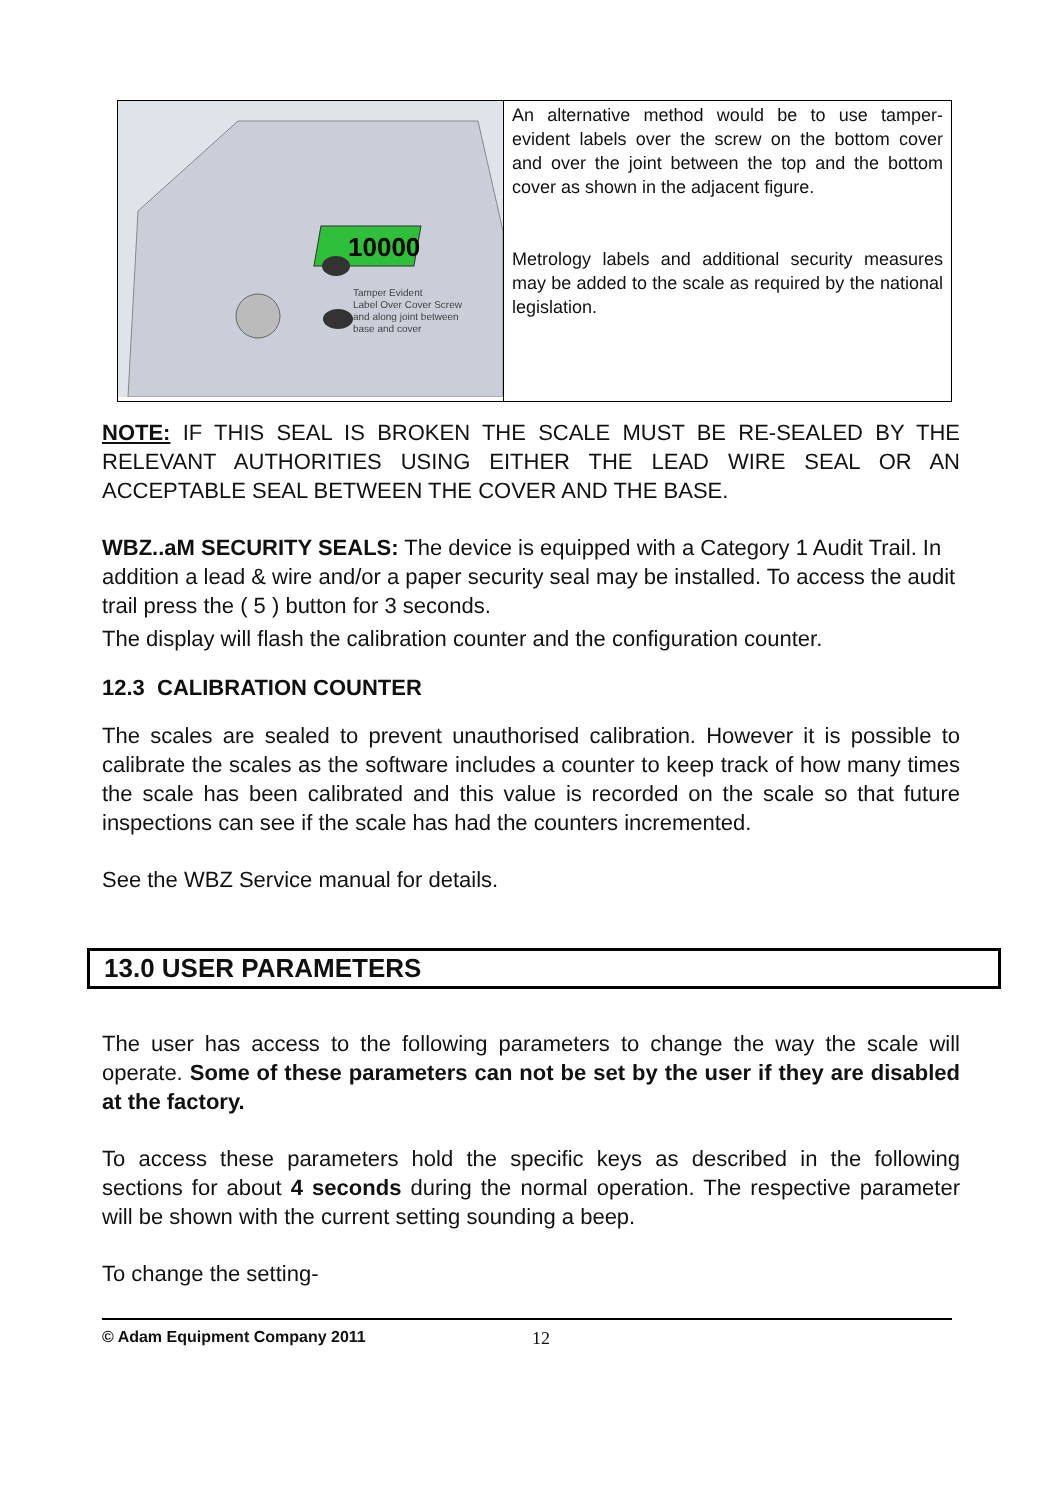| 10000 Tamper Evident Label Over Cover Screw and along joint between base and cover | An alternative method would be to use tamper-evident labels over the screw on the bottom cover and over the joint between the top and the bottom cover as shown in the adjacent figure. Metrology labels and additional security measures may be added to the scale as required by the national legislation. |
NOTE: IF THIS SEAL IS BROKEN THE SCALE MUST BE RE-SEALED BY THE RELEVANT AUTHORITIES USING EITHER THE LEAD WIRE SEAL OR AN ACCEPTABLE SEAL BETWEEN THE COVER AND THE BASE.
WBZ..aM SECURITY SEALS: The device is equipped with a Category 1 Audit Trail. In addition a lead & wire and/or a paper security seal may be installed. To access the audit trail press the ( 5 ) button for 3 seconds.
The display will flash the calibration counter and the configuration counter.
12.3 CALIBRATION COUNTER
The scales are sealed to prevent unauthorised calibration. However it is possible to calibrate the scales as the software includes a counter to keep track of how many times the scale has been calibrated and this value is recorded on the scale so that future inspections can see if the scale has had the counters incremented.
See the WBZ Service manual for details.
13.0 USER PARAMETERS
The user has access to the following parameters to change the way the scale will operate. Some of these parameters can not be set by the user if they are disabled at the factory.
To access these parameters hold the specific keys as described in the following sections for about 4 seconds during the normal operation. The respective parameter will be shown with the current setting sounding a beep.
To change the setting-
© Adam Equipment Company 2011 12